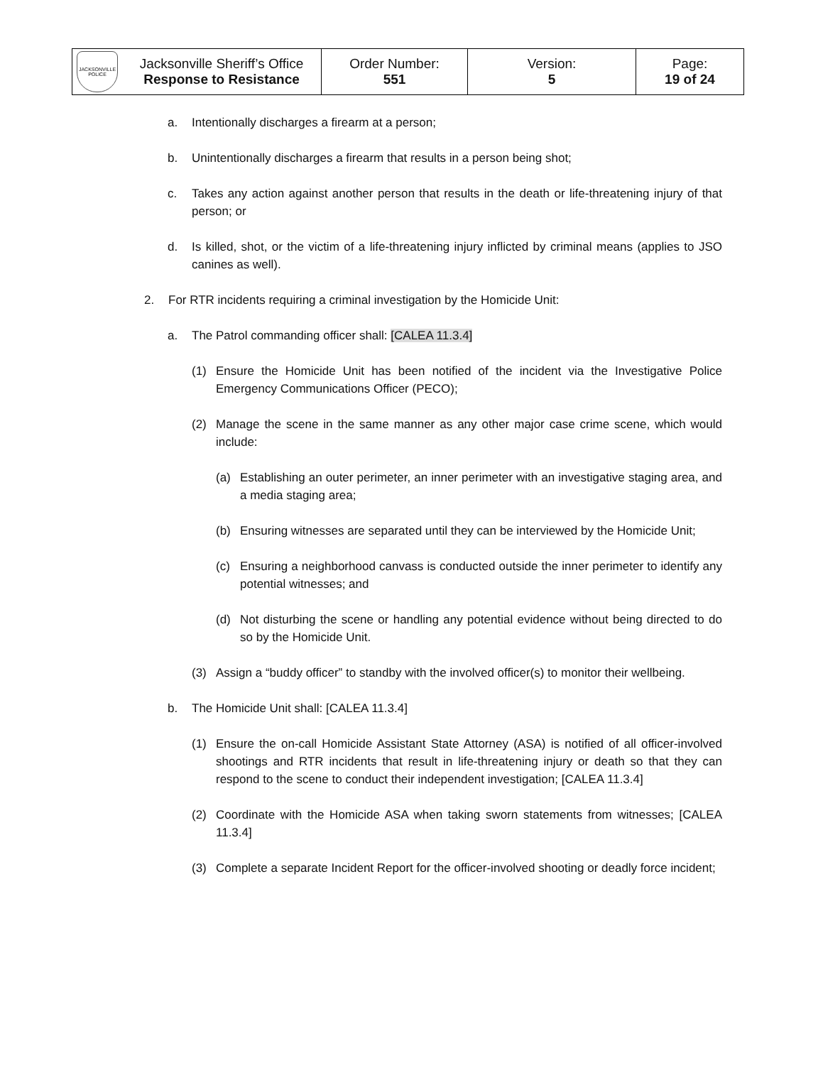| JACKSONVILLE POLICE | Jacksonville Sheriff’s Office Response to Resistance | Order Number: 551 | Version: 5 | Page: 19 of 24 |
a. Intentionally discharges a firearm at a person;
b. Unintentionally discharges a firearm that results in a person being shot;
c. Takes any action against another person that results in the death or life-threatening injury of that person; or
d. Is killed, shot, or the victim of a life-threatening injury inflicted by criminal means (applies to JSO canines as well).
2. For RTR incidents requiring a criminal investigation by the Homicide Unit:
a. The Patrol commanding officer shall: [CALEA 11.3.4]
(1) Ensure the Homicide Unit has been notified of the incident via the Investigative Police Emergency Communications Officer (PECO);
(2) Manage the scene in the same manner as any other major case crime scene, which would include:
(a) Establishing an outer perimeter, an inner perimeter with an investigative staging area, and a media staging area;
(b) Ensuring witnesses are separated until they can be interviewed by the Homicide Unit;
(c) Ensuring a neighborhood canvass is conducted outside the inner perimeter to identify any potential witnesses; and
(d) Not disturbing the scene or handling any potential evidence without being directed to do so by the Homicide Unit.
(3) Assign a “buddy officer” to standby with the involved officer(s) to monitor their wellbeing.
b. The Homicide Unit shall: [CALEA 11.3.4]
(1) Ensure the on-call Homicide Assistant State Attorney (ASA) is notified of all officer-involved shootings and RTR incidents that result in life-threatening injury or death so that they can respond to the scene to conduct their independent investigation; [CALEA 11.3.4]
(2) Coordinate with the Homicide ASA when taking sworn statements from witnesses; [CALEA 11.3.4]
(3) Complete a separate Incident Report for the officer-involved shooting or deadly force incident;